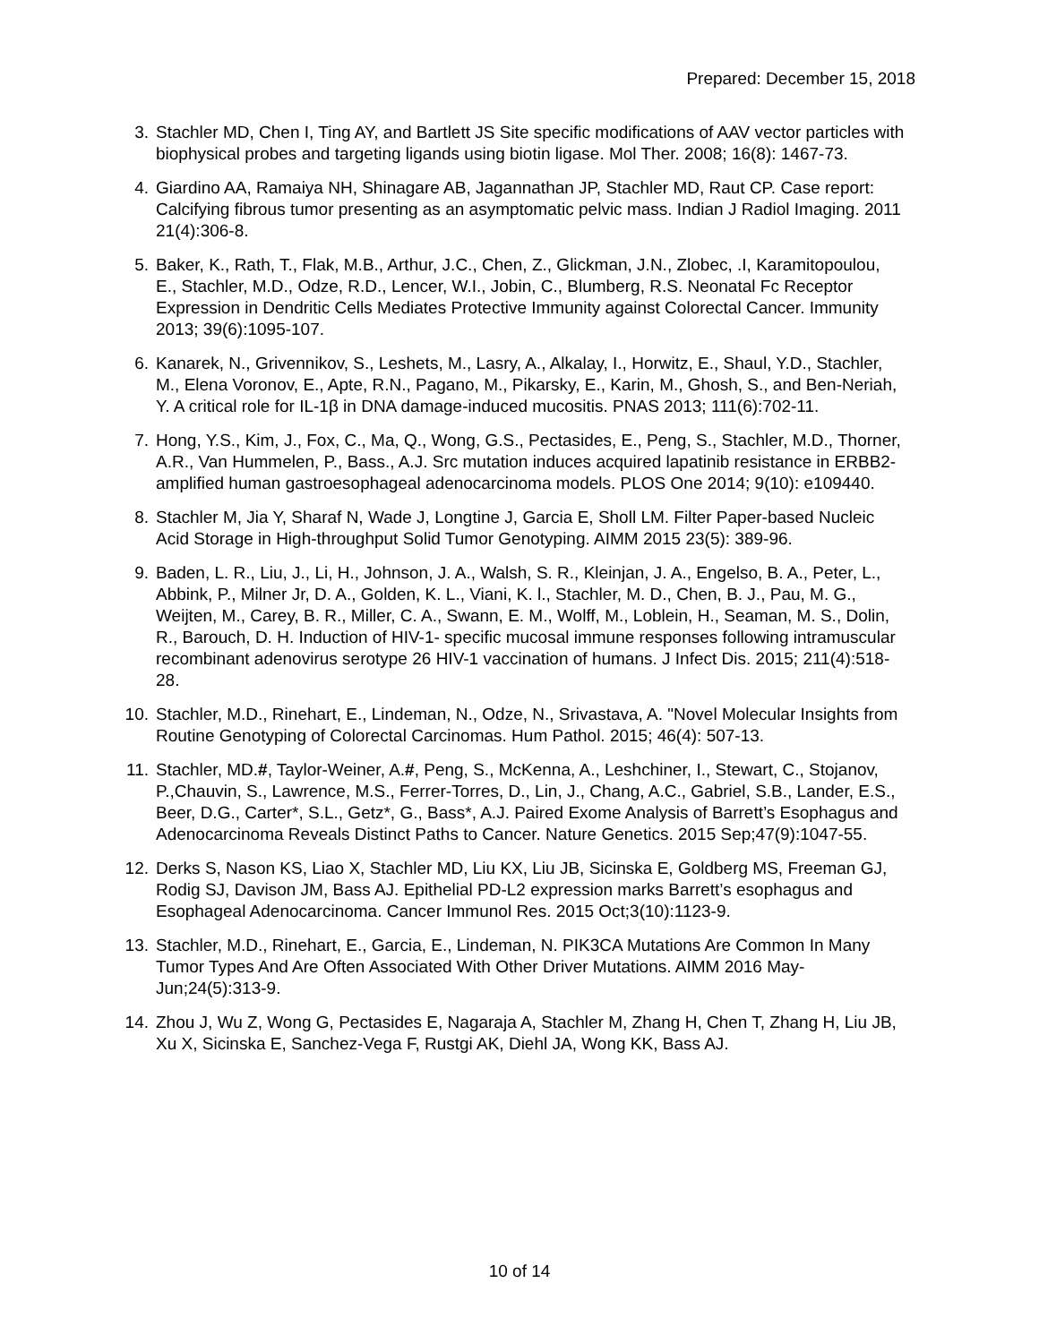Prepared: December 15, 2018
3. Stachler MD, Chen I, Ting AY, and Bartlett JS Site specific modifications of AAV vector particles with biophysical probes and targeting ligands using biotin ligase. Mol Ther. 2008; 16(8): 1467-73.
4. Giardino AA, Ramaiya NH, Shinagare AB, Jagannathan JP, Stachler MD, Raut CP. Case report: Calcifying fibrous tumor presenting as an asymptomatic pelvic mass. Indian J Radiol Imaging. 2011 21(4):306-8.
5. Baker, K., Rath, T., Flak, M.B., Arthur, J.C., Chen, Z., Glickman, J.N., Zlobec, .I, Karamitopoulou, E., Stachler, M.D., Odze, R.D., Lencer, W.I., Jobin, C., Blumberg, R.S. Neonatal Fc Receptor Expression in Dendritic Cells Mediates Protective Immunity against Colorectal Cancer. Immunity 2013; 39(6):1095-107.
6. Kanarek, N., Grivennikov, S., Leshets, M., Lasry, A., Alkalay, I., Horwitz, E., Shaul, Y.D., Stachler, M., Elena Voronov, E., Apte, R.N., Pagano, M., Pikarsky, E., Karin, M., Ghosh, S., and Ben-Neriah, Y. A critical role for IL-1β in DNA damage-induced mucositis. PNAS 2013; 111(6):702-11.
7. Hong, Y.S., Kim, J., Fox, C., Ma, Q., Wong, G.S., Pectasides, E., Peng, S., Stachler, M.D., Thorner, A.R., Van Hummelen, P., Bass., A.J. Src mutation induces acquired lapatinib resistance in ERBB2-amplified human gastroesophageal adenocarcinoma models. PLOS One 2014; 9(10): e109440.
8. Stachler M, Jia Y, Sharaf N, Wade J, Longtine J, Garcia E, Sholl LM. Filter Paper-based Nucleic Acid Storage in High-throughput Solid Tumor Genotyping. AIMM 2015 23(5): 389-96.
9. Baden, L. R., Liu, J., Li, H., Johnson, J. A., Walsh, S. R., Kleinjan, J. A., Engelso, B. A., Peter, L., Abbink, P., Milner Jr, D. A., Golden, K. L., Viani, K. l., Stachler, M. D., Chen, B. J., Pau, M. G., Weijten, M., Carey, B. R., Miller, C. A., Swann, E. M., Wolff, M., Loblein, H., Seaman, M. S., Dolin, R., Barouch, D. H. Induction of HIV-1- specific mucosal immune responses following intramuscular recombinant adenovirus serotype 26 HIV-1 vaccination of humans. J Infect Dis. 2015; 211(4):518-28.
10. Stachler, M.D., Rinehart, E., Lindeman, N., Odze, N., Srivastava, A. "Novel Molecular Insights from Routine Genotyping of Colorectal Carcinomas. Hum Pathol. 2015; 46(4): 507-13.
11. Stachler, MD.#, Taylor-Weiner, A.#, Peng, S., McKenna, A., Leshchiner, I., Stewart, C., Stojanov, P.,Chauvin, S., Lawrence, M.S., Ferrer-Torres, D., Lin, J., Chang, A.C., Gabriel, S.B., Lander, E.S., Beer, D.G., Carter*, S.L., Getz*, G., Bass*, A.J. Paired Exome Analysis of Barrett’s Esophagus and Adenocarcinoma Reveals Distinct Paths to Cancer. Nature Genetics. 2015 Sep;47(9):1047-55.
12. Derks S, Nason KS, Liao X, Stachler MD, Liu KX, Liu JB, Sicinska E, Goldberg MS, Freeman GJ, Rodig SJ, Davison JM, Bass AJ. Epithelial PD-L2 expression marks Barrett’s esophagus and Esophageal Adenocarcinoma. Cancer Immunol Res. 2015 Oct;3(10):1123-9.
13. Stachler, M.D., Rinehart, E., Garcia, E., Lindeman, N. PIK3CA Mutations Are Common In Many Tumor Types And Are Often Associated With Other Driver Mutations. AIMM 2016 May-Jun;24(5):313-9.
14. Zhou J, Wu Z, Wong G, Pectasides E, Nagaraja A, Stachler M, Zhang H, Chen T, Zhang H, Liu JB, Xu X, Sicinska E, Sanchez-Vega F, Rustgi AK, Diehl JA, Wong KK, Bass AJ.
10 of 14